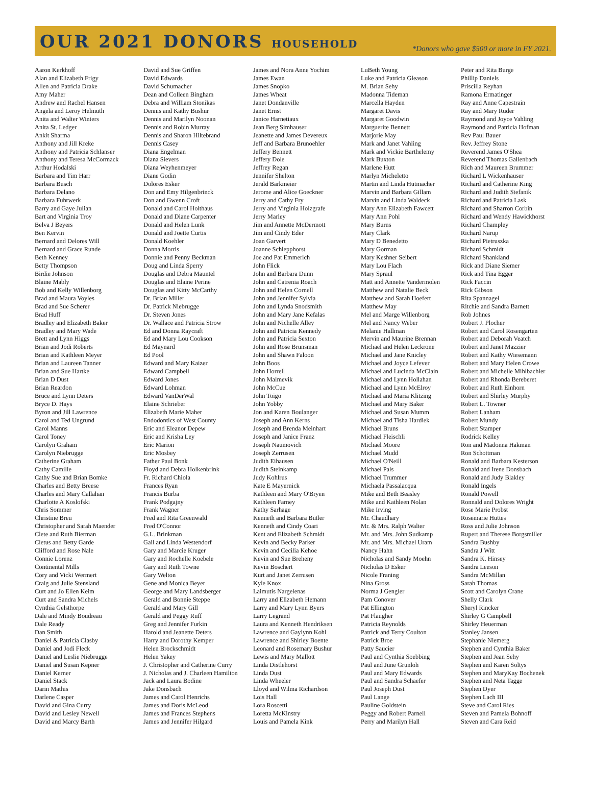OUR 2021 DONORS HOUSEHOLD
*Donors who gave $500 or more in FY 2021.
Aaron Kerkhoff Alan and Elizabeth Frigy Allen and Patricia Drake Amy Maher Andrew and Rachel Hansen Angela and Leroy Helmuth Anita and Walter Winters Anita St. Ledger Ankit Sharma Anthony and Jill Kreke Anthony and Patricia Schlanser Anthony and Teresa McCormack Arthur Hodalski Barbara and Tim Harr Barbara Busch Barbara Delano Barbara Fuhrwerk Barry and Gaye Julian Bart and Virginia Troy Belva J Beyers Ben Kervin Bernard and Delores Will Bernard and Grace Runde Beth Kenney Betty Thompson Birdie Johnson Blaine Mably Bob and Kelly Willenborg Brad and Maura Voyles Brad and Sue Scherer Brad Huff Bradley and Elizabeth Baker Bradley and Mary Wade Brett and Lynn Higgs Brian and Jodi Roberts Brian and Kathleen Meyer Brian and Laureen Tanner Brian and Sue Hartke Brian D Dust Brian Reardon Bruce and Lynn Deters Bryce D. Hays Byron and Jill Lawrence Carol and Ted Ungrund Carol Manns Carol Toney Carolyn Graham Carolyn Niebrugge Catherine Graham Cathy Camille Cathy Sue and Brian Bomke Charles and Betty Breese Charles and Mary Callahan Charlotte A Koslofski Chris Sommer Christine Breu Christopher and Sarah Maender Clete and Ruth Bierman Cletus and Betty Garde Clifford and Rose Nale Connie Lorenz Continental Mills Cory and Vicki Wermert Craig and Julie Stensland Curt and Jo Ellen Keim Curt and Sandra Michels Cynthia Gelsthorpe Dale and Mindy Boudreau Dale Ready Dan Smith Daniel & Patricia Clasby Daniel and Jodi Fleck Daniel and Leslie Niebrugge Daniel and Susan Kepner Daniel Kerner Daniel Stack Darin Mathis Darlene Casper David and Gina Curry David and Lesley Newell David and Marcy Barth
David and Sue Griffen David Edwards David Schumacher Dean and Colleen Bingham Debra and William Stonikas Dennis and Kathy Bushur Dennis and Marilyn Noonan Dennis and Robin Murray Dennis and Sharon Hiltebrand Dennis Casey Diana Engelman Diana Sievers Diana Weyhenmeyer Diane Godin Dolores Esker Don and Emy Hilgenbrinck Don and Gwenn Croft Donald and Carol Holthaus Donald and Diane Carpenter Donald and Helen Lunk Donald and Joette Curtis Donald Koehler Donna Morris Donnie and Penny Beckman Doug and Linda Sperry Douglas and Debra Mauntel Douglas and Elaine Perine Douglas and Kitty McCarthy Dr. Brian Miller Dr. Patrick Niebrugge Dr. Steven Jones Dr. Wallace and Patricia Strow Ed and Donna Raycraft Ed and Mary Lou Cookson Ed Maynard Ed Pool Edward and Mary Kaizer Edward Campbell Edward Jones Edward Lohman Edward VanDerWal Elaine Schrieber Elizabeth Marie Maher Endodontics of West County Eric and Eleanor Depew Eric and Krisha Ley Eric Marion Eric Mosbey Father Paul Bonk Floyd and Debra Holkenbrink Fr. Richard Chiola Frances Ryan Francis Burba Frank Podgajny Frank Wagner Fred and Rita Greenwald Fred O'Connor G.L. Brinkman Gail and Linda Westendorf Gary and Marcie Kruger Gary and Rochelle Koebele Gary and Ruth Towne Gary Welton Gene and Monica Beyer George and Mary Landsberger Gerald and Bonnie Steppe Gerald and Mary Gill Gerald and Peggy Ruff Greg and Jennifer Furkin Harold and Jeanette Deters Harry and Dorothy Kemper Helen Brockschmidt Helen Yakey J. Christopher and Catherine Curry J. Nicholas and J. Charleen Hamilton Jack and Laura Bodine Jake Donsbach James and Carol Henrichs James and Doris McLeod James and Frances Stephens James and Jennifer Hilgard
James and Nora Anne Yochim James Ewan James Snopko James Wheat Janet Dondanville Janet Ernst Janice Harnetiaux Jean Berg Simhauser Jeanette and James Devereux Jeff and Barbara Brunoehler Jeffery Bennett Jeffery Dole Jeffrey Regan Jennifer Shelton Jerald Barkmeier Jerome and Alice Goeckner Jerry and Cathy Fry Jerry and Virginia Holzgrafe Jerry Marley Jim and Annette McDermott Jim and Cindy Eder Joan Garvert Joanne Schlepphorst Joe and Pat Emmerich John Flick John and Barbara Dunn John and Catrenia Roach John and Helen Cornell John and Jennifer Sylvia John and Lynda Snodsmith John and Mary Jane Kefalas John and Nichelle Alley John and Patricia Kennedy John and Patricia Sexton John and Rose Brunsman John and Shawn Faloon John Boos John Horrell John Malmevik John McCue John Toigo John Yobby Jon and Karen Boulanger Joseph and Ann Kerns Joseph and Brenda Meinhart Joseph and Janice Franz Joseph Naumovich Joseph Zerrusen Judith Eihausen Judith Steinkamp Judy Kohlrus Kate E Mayernick Kathleen and Mary O'Bryen Kathleen Farney Kathy Sarhage Kenneth and Barbara Butler Kenneth and Cindy Coari Kent and Elizabeth Schmidt Kevin and Becky Parker Kevin and Cecilia Kehoe Kevin and Sue Breheny Kevin Boschert Kurt and Janet Zerrusen Kyle Knox Laimutis Nargelenas Larry and Elizabeth Hemann Larry and Mary Lynn Byers Larry Legrand Laura and Kenneth Hendriksen Lawrence and Gaylynn Kohl Lawrence and Shirley Boente Leonard and Rosemary Bushur Lewis and Mary Mallott Linda Distlehorst Linda Dust Linda Wheeler Lloyd and Wilma Richardson Lois Hall Lora Roscetti Loretta McKinstry Louis and Pamela Kink
LuBeth Young Luke and Patricia Gleason M. Brian Sehy Madonna Tideman Marcella Hayden Margaret Davis Margaret Goodwin Marguerite Bennett Marjorie May Mark and Janet Vahling Mark and Vickie Barthelemy Mark Buxton Marlene Hutt Marlyn Micheletto Martin and Linda Hutmacher Marvin and Barbara Gillam Marvin and Linda Waldeck Mary Ann Elizabeth Fawcett Mary Ann Pohl Mary Burns Mary Clark Mary D Benedetto Mary Gorman Mary Keshner Seibert Mary Lou Flach Mary Spraul Matt and Annette Vandermolen Matthew and Natalie Beck Matthew and Sarah Hoefert Matthew May Mel and Marge Willenborg Mel and Nancy Weber Melanie Hallman Mervin and Maurine Brennan Michael and Helen Leckrone Michael and Jane Knicley Michael and Joyce Lefever Michael and Lucinda McClain Michael and Lynn Hollahan Michael and Lynn McElroy Michael and Maria Klitzing Michael and Mary Baker Michael and Susan Mumm Michael and Tisha Hardiek Michael Bruns Michael Fleischli Michael Moore Michael Mudd Michael O'Neill Michael Pals Michael Trummer Michaela Passalacqua Mike and Beth Beasley Mike and Kathleen Nolan Mike Irving Mr. Chaudhary Mr. & Mrs. Ralph Walter Mr. and Mrs. John Sudkamp Mr. and Mrs. Michael Uram Nancy Hahn Nicholas and Sandy Moehn Nicholas D Esker Nicole Franing Nina Gross Norma J Gengler Pam Conover Pat Ellington Pat Flaugher Patricia Reynolds Patrick and Terry Coulton Patrick Broe Patty Saucier Paul and Cynthia Soebbing Paul and June Grunloh Paul and Mary Edwards Paul and Sandra Schaefer Paul Joseph Dust Paul Lange Pauline Goldstein Peggy and Robert Parnell Perry and Marilyn Hall
Peter and Rita Burge Phillip Daniels Priscilla Reyhan Ramona Ermatinger Ray and Anne Capestrain Ray and Mary Ruder Raymond and Joyce Vahling Raymond and Patricia Hofman Rev Paul Bauer Rev. Jeffrey Stone Reverend James O'Shea Reverend Thomas Gallenbach Rich and Maureen Brummer Richard L Wickenhauser Richard and Catherine King Richard and Judith Stefanik Richard and Patricia Lask Richard and Sharron Corbin Richard and Wendy Hawickhorst Richard Champley Richard Narup Richard Pietruszka Richard Schmidt Richard Shankland Rick and Diane Siemer Rick and Tina Egger Rick Faccin Rick Gibson Rita Spannagel Ritchie and Sandra Barnett Rob Johnes Robert J. Plocher Robert and Carol Rosengarten Robert and Deborah Veatch Robert and Janet Mazzier Robert and Kathy Wiesemann Robert and Mary Helen Crowe Robert and Michelle Mihlbachler Robert and Rhonda Bereberet Robert and Ruth Einhorn Robert and Shirley Murphy Robert L. Towner Robert Lanham Robert Mundy Robert Stamper Rodrick Kelley Ron and Madonna Hakman Ron Schottman Ronald and Barbara Kesterson Ronald and Irene Donsbach Ronald and Judy Blakley Ronald Ingels Ronald Powell Ronnald and Dolores Wright Rose Marie Probst Rosemarie Huttes Ross and Julie Johnson Rupert and Therese Borgsmiller Sandra Bushby Sandra J Witt Sandra K. Hinsey Sandra Leeson Sandra McMillan Sarah Thomas Scott and Carolyn Crane Shelly Clark Sheryl Rincker Shirley G Campbell Shirley Heuerman Stanley Jansen Stephanie Niemerg Stephen and Cynthia Baker Stephen and Jean Sehy Stephen and Karen Soltys Stephen and MaryKay Bochenek Stephen and Neta Tagge Stephen Dyer Stephen Lach III Steve and Carol Ries Steven and Pamela Bohnoff Steven and Cara Reid